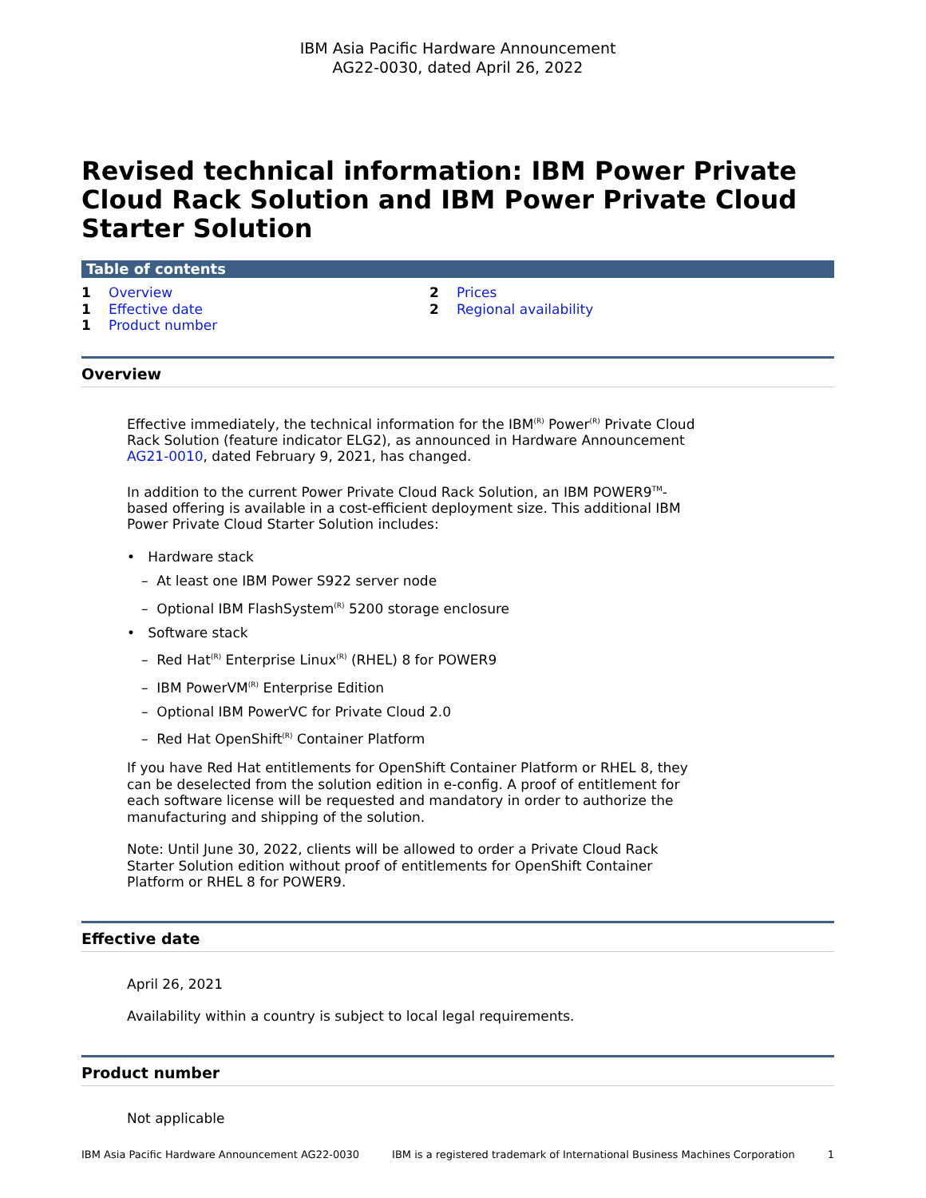IBM Asia Pacific Hardware Announcement
AG22-0030, dated April 26, 2022
Revised technical information: IBM Power Private Cloud Rack Solution and IBM Power Private Cloud Starter Solution
Table of contents
1 Overview
1 Effective date
1 Product number
2 Prices
2 Regional availability
Overview
Effective immediately, the technical information for the IBM<sup>(R)</sup> Power<sup>(R)</sup> Private Cloud Rack Solution (feature indicator ELG2), as announced in Hardware Announcement AG21-0010, dated February 9, 2021, has changed.
In addition to the current Power Private Cloud Rack Solution, an IBM POWER9<sup>TM</sup>-based offering is available in a cost-efficient deployment size. This additional IBM Power Private Cloud Starter Solution includes:
• Hardware stack
– At least one IBM Power S922 server node
– Optional IBM FlashSystem<sup>(R)</sup> 5200 storage enclosure
• Software stack
– Red Hat<sup>(R)</sup> Enterprise Linux<sup>(R)</sup> (RHEL) 8 for POWER9
– IBM PowerVM<sup>(R)</sup> Enterprise Edition
– Optional IBM PowerVC for Private Cloud 2.0
– Red Hat OpenShift<sup>(R)</sup> Container Platform
If you have Red Hat entitlements for OpenShift Container Platform or RHEL 8, they can be deselected from the solution edition in e-config. A proof of entitlement for each software license will be requested and mandatory in order to authorize the manufacturing and shipping of the solution.
Note: Until June 30, 2022, clients will be allowed to order a Private Cloud Rack Starter Solution edition without proof of entitlements for OpenShift Container Platform or RHEL 8 for POWER9.
Effective date
April 26, 2021
Availability within a country is subject to local legal requirements.
Product number
Not applicable
IBM Asia Pacific Hardware Announcement AG22-0030 IBM is a registered trademark of International Business Machines Corporation 1